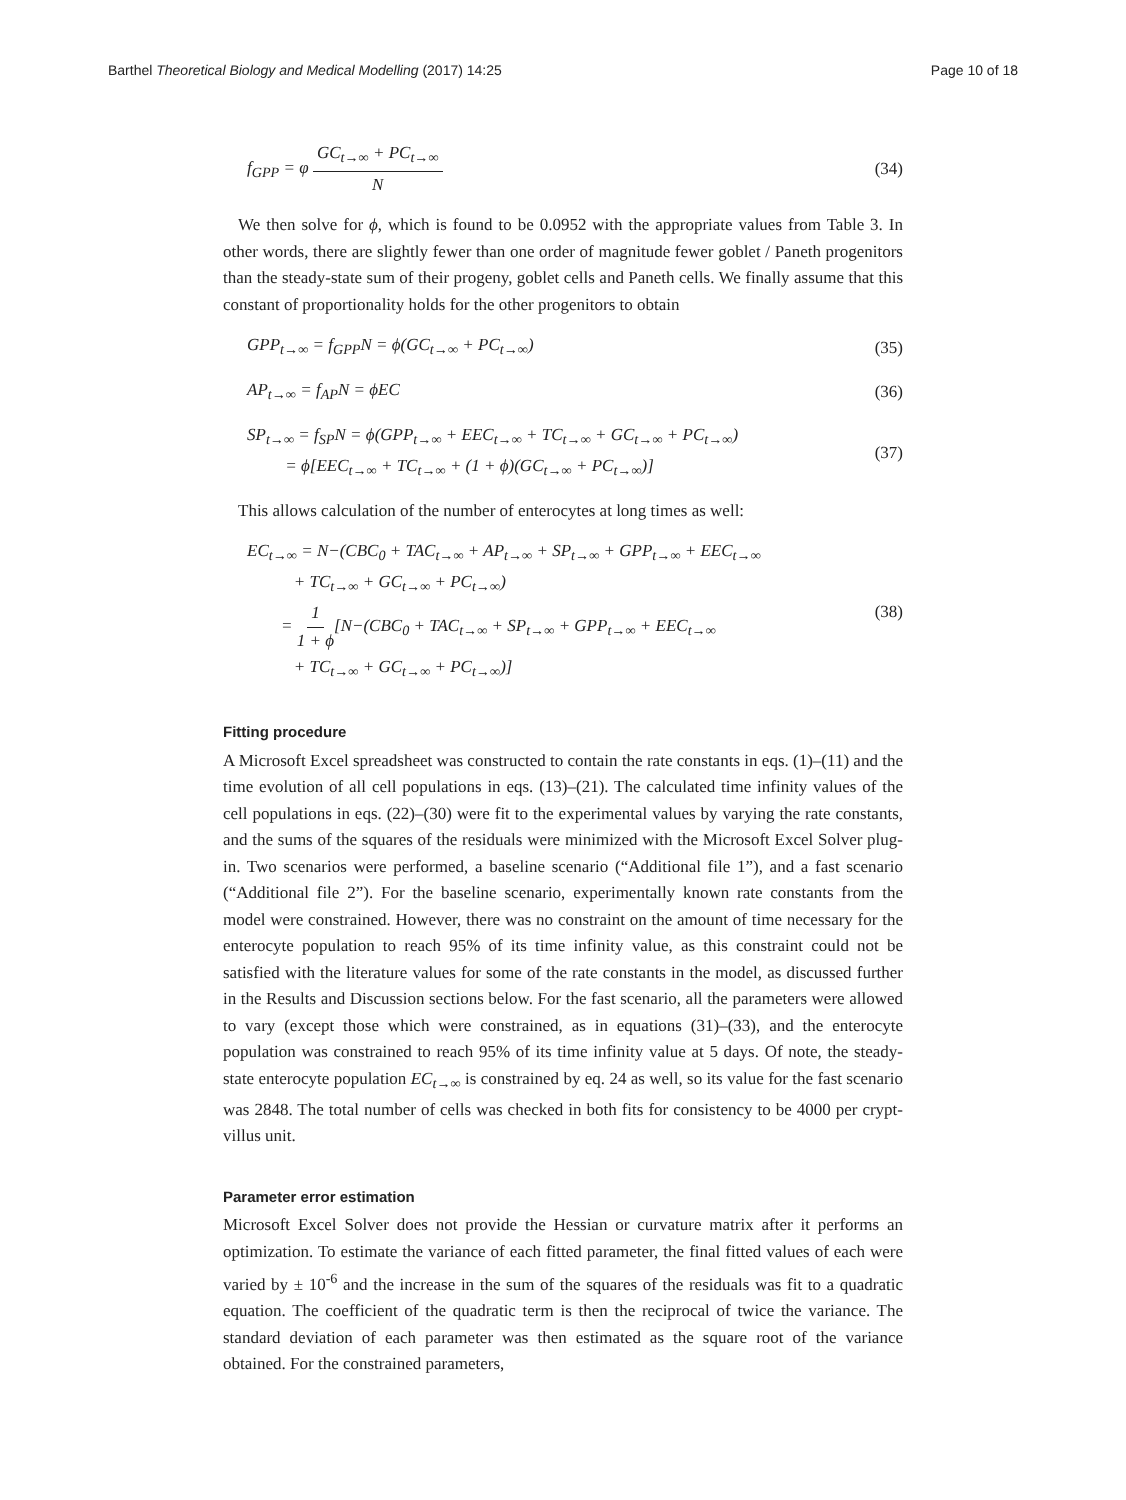Barthel Theoretical Biology and Medical Modelling (2017) 14:25
Page 10 of 18
f<sub>GPP</sub> = φ GC<sub>t→∞</sub> + PC<sub>t→∞</sub> N (34)
We then solve for ϕ, which is found to be 0.0952 with the appropriate values from Table 3. In other words, there are slightly fewer than one order of magnitude fewer goblet / Paneth progenitors than the steady-state sum of their progeny, goblet cells and Paneth cells. We finally assume that this constant of proportionality holds for the other progenitors to obtain
GPP<sub>t→∞</sub> = f<sub>GPP</sub>N = ϕ(GC<sub>t→∞</sub> + PC<sub>t→∞</sub>)
(35)
AP<sub>t→∞</sub> = f<sub>AP</sub>N = ϕEC (36)
SP<sub>t→∞</sub> = f<sub>SP</sub>N = ϕ(GPP<sub>t→∞</sub> + EEC<sub>t→∞</sub> + TC<sub>t→∞</sub> + GC<sub>t→∞</sub> + PC<sub>t→∞</sub>)
= ϕ[EEC<sub>t→∞</sub> + TC<sub>t→∞</sub> + (1 + ϕ)(GC<sub>t→∞</sub> + PC<sub>t→∞</sub>)]
(37)
This allows calculation of the number of enterocytes at long times as well:
EC<sub>t→∞</sub> = N−(CBC<sub>0</sub> + TAC<sub>t→∞</sub> + AP<sub>t→∞</sub> + SP<sub>t→∞</sub> + GPP<sub>t→∞</sub> + EEC<sub>t→∞</sub>
+ TC<sub>t→∞</sub> + GC<sub>t→∞</sub> + PC<sub>t→∞</sub>)
= 1 1 + ϕ[N−(CBC<sub>0</sub> + TAC<sub>t→∞</sub> + SP<sub>t→∞</sub> + GPP<sub>t→∞</sub> + EEC<sub>t→∞</sub>
+ TC<sub>t→∞</sub> + GC<sub>t→∞</sub> + PC<sub>t→∞</sub>)]
(38)
Fitting procedure
A Microsoft Excel spreadsheet was constructed to contain the rate constants in eqs. (1)–(11) and the time evolution of all cell populations in eqs. (13)–(21). The calculated time infinity values of the cell populations in eqs. (22)–(30) were fit to the experimental values by varying the rate constants, and the sums of the squares of the residuals were minimized with the Microsoft Excel Solver plug-in. Two scenarios were performed, a baseline scenario (“Additional file 1”), and a fast scenario (“Additional file 2”). For the baseline scenario, experimentally known rate constants from the model were constrained. However, there was no constraint on the amount of time necessary for the enterocyte population to reach 95% of its time infinity value, as this constraint could not be satisfied with the literature values for some of the rate constants in the model, as discussed further in the Results and Discussion sections below. For the fast scenario, all the parameters were allowed to vary (except those which were constrained, as in equations (31)–(33), and the enterocyte population was constrained to reach 95% of its time infinity value at 5 days. Of note, the steady-state enterocyte population EC<sub>t→∞</sub> is constrained by eq. 24 as well, so its value for the fast scenario was 2848. The total number of cells was checked in both fits for consistency to be 4000 per crypt-villus unit.
Parameter error estimation
Microsoft Excel Solver does not provide the Hessian or curvature matrix after it performs an optimization. To estimate the variance of each fitted parameter, the final fitted values of each were varied by ± 10<sup>-6</sup> and the increase in the sum of the squares of the residuals was fit to a quadratic equation. The coefficient of the quadratic term is then the reciprocal of twice the variance. The standard deviation of each parameter was then estimated as the square root of the variance obtained. For the constrained parameters,